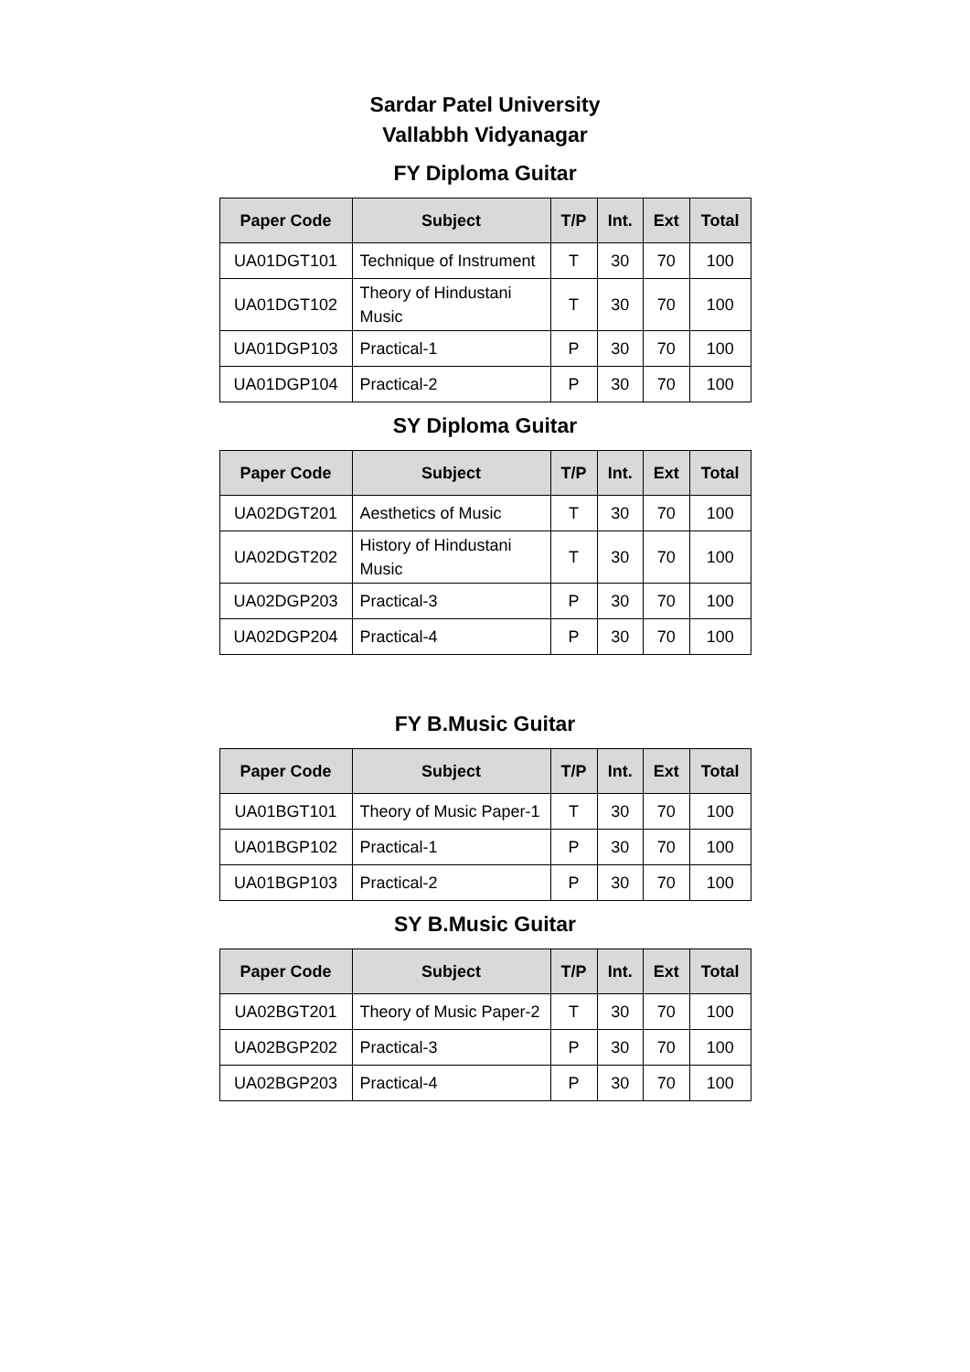Sardar Patel University
Vallabbh Vidyanagar
FY Diploma Guitar
| Paper Code | Subject | T/P | Int. | Ext | Total |
| --- | --- | --- | --- | --- | --- |
| UA01DGT101 | Technique of Instrument | T | 30 | 70 | 100 |
| UA01DGT102 | Theory of Hindustani Music | T | 30 | 70 | 100 |
| UA01DGP103 | Practical-1 | P | 30 | 70 | 100 |
| UA01DGP104 | Practical-2 | P | 30 | 70 | 100 |
SY Diploma Guitar
| Paper Code | Subject | T/P | Int. | Ext | Total |
| --- | --- | --- | --- | --- | --- |
| UA02DGT201 | Aesthetics of Music | T | 30 | 70 | 100 |
| UA02DGT202 | History of Hindustani Music | T | 30 | 70 | 100 |
| UA02DGP203 | Practical-3 | P | 30 | 70 | 100 |
| UA02DGP204 | Practical-4 | P | 30 | 70 | 100 |
FY B.Music Guitar
| Paper Code | Subject | T/P | Int. | Ext | Total |
| --- | --- | --- | --- | --- | --- |
| UA01BGT101 | Theory of Music Paper-1 | T | 30 | 70 | 100 |
| UA01BGP102 | Practical-1 | P | 30 | 70 | 100 |
| UA01BGP103 | Practical-2 | P | 30 | 70 | 100 |
SY B.Music Guitar
| Paper Code | Subject | T/P | Int. | Ext | Total |
| --- | --- | --- | --- | --- | --- |
| UA02BGT201 | Theory of Music Paper-2 | T | 30 | 70 | 100 |
| UA02BGP202 | Practical-3 | P | 30 | 70 | 100 |
| UA02BGP203 | Practical-4 | P | 30 | 70 | 100 |